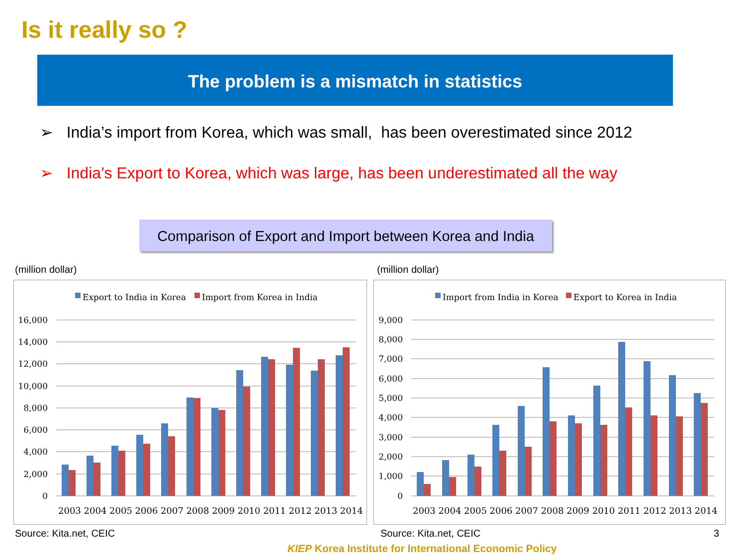Is it really so ?
The problem is a mismatch in statistics
➢ India’s import from Korea, which was small, has been overestimated since 2012
➢ India’s Export to Korea, which was large, has been underestimated all the way
Comparison of Export and Import between Korea and India
(million dollar) (million dollar)
Export to India in Korea
Import from Korea in India
16,000
14,000
12,000
10,000
8,000
6,000
4,000
2,000
0
2003 2004 2005 2006 2007 2008 2009 2010 2011 2012 2013 2014
Import from India in Korea
Export to Korea in India
9,000
8,000
7,000
6,000
5,000
4,000
3,000
2,000
1,000
0
2003 2004 2005 2006 2007 2008 2009 2010 2011 2012 2013 2014
Source: Kita.net, CEIC Source: Kita.net, CEIC 3
KIEP Korea Institute for International Economic Policy